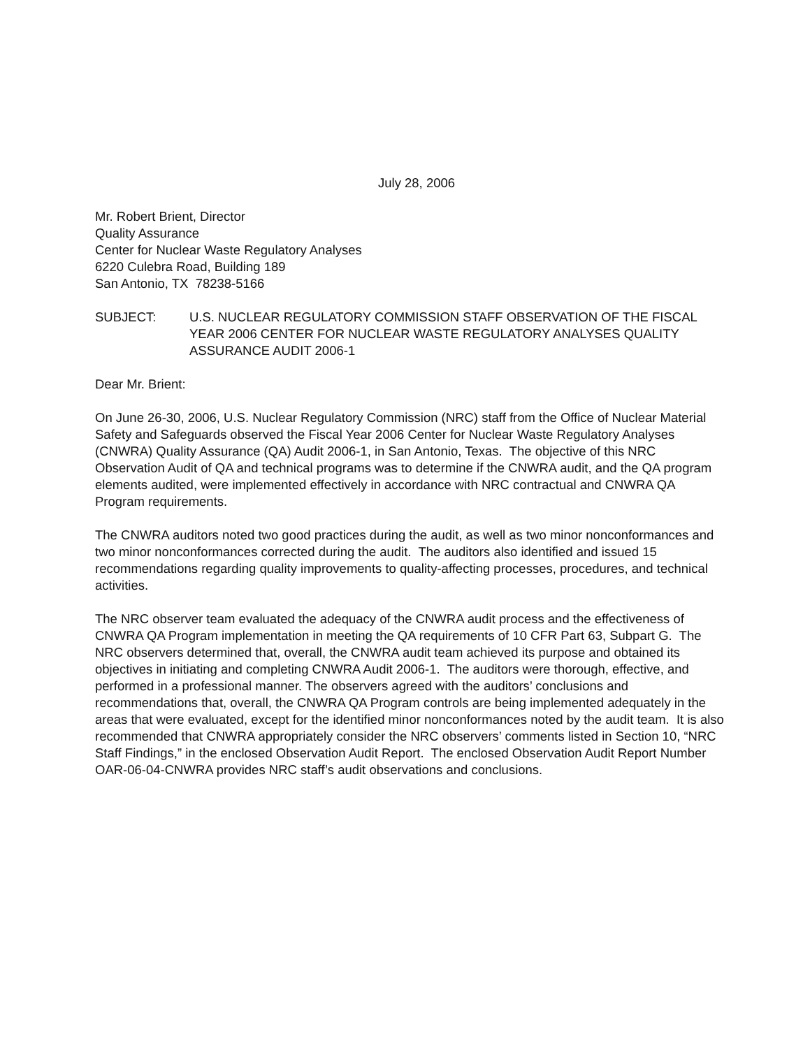July 28, 2006
Mr. Robert Brient, Director
Quality Assurance
Center for Nuclear Waste Regulatory Analyses
6220 Culebra Road, Building 189
San Antonio, TX 78238-5166
SUBJECT: U.S. NUCLEAR REGULATORY COMMISSION STAFF OBSERVATION OF THE FISCAL YEAR 2006 CENTER FOR NUCLEAR WASTE REGULATORY ANALYSES QUALITY ASSURANCE AUDIT 2006-1
Dear Mr. Brient:
On June 26-30, 2006, U.S. Nuclear Regulatory Commission (NRC) staff from the Office of Nuclear Material Safety and Safeguards observed the Fiscal Year 2006 Center for Nuclear Waste Regulatory Analyses (CNWRA) Quality Assurance (QA) Audit 2006-1, in San Antonio, Texas. The objective of this NRC Observation Audit of QA and technical programs was to determine if the CNWRA audit, and the QA program elements audited, were implemented effectively in accordance with NRC contractual and CNWRA QA Program requirements.
The CNWRA auditors noted two good practices during the audit, as well as two minor nonconformances and two minor nonconformances corrected during the audit. The auditors also identified and issued 15 recommendations regarding quality improvements to quality-affecting processes, procedures, and technical activities.
The NRC observer team evaluated the adequacy of the CNWRA audit process and the effectiveness of CNWRA QA Program implementation in meeting the QA requirements of 10 CFR Part 63, Subpart G. The NRC observers determined that, overall, the CNWRA audit team achieved its purpose and obtained its objectives in initiating and completing CNWRA Audit 2006-1. The auditors were thorough, effective, and performed in a professional manner. The observers agreed with the auditors’ conclusions and recommendations that, overall, the CNWRA QA Program controls are being implemented adequately in the areas that were evaluated, except for the identified minor nonconformances noted by the audit team. It is also recommended that CNWRA appropriately consider the NRC observers’ comments listed in Section 10, “NRC Staff Findings,” in the enclosed Observation Audit Report. The enclosed Observation Audit Report Number OAR-06-04-CNWRA provides NRC staff’s audit observations and conclusions.